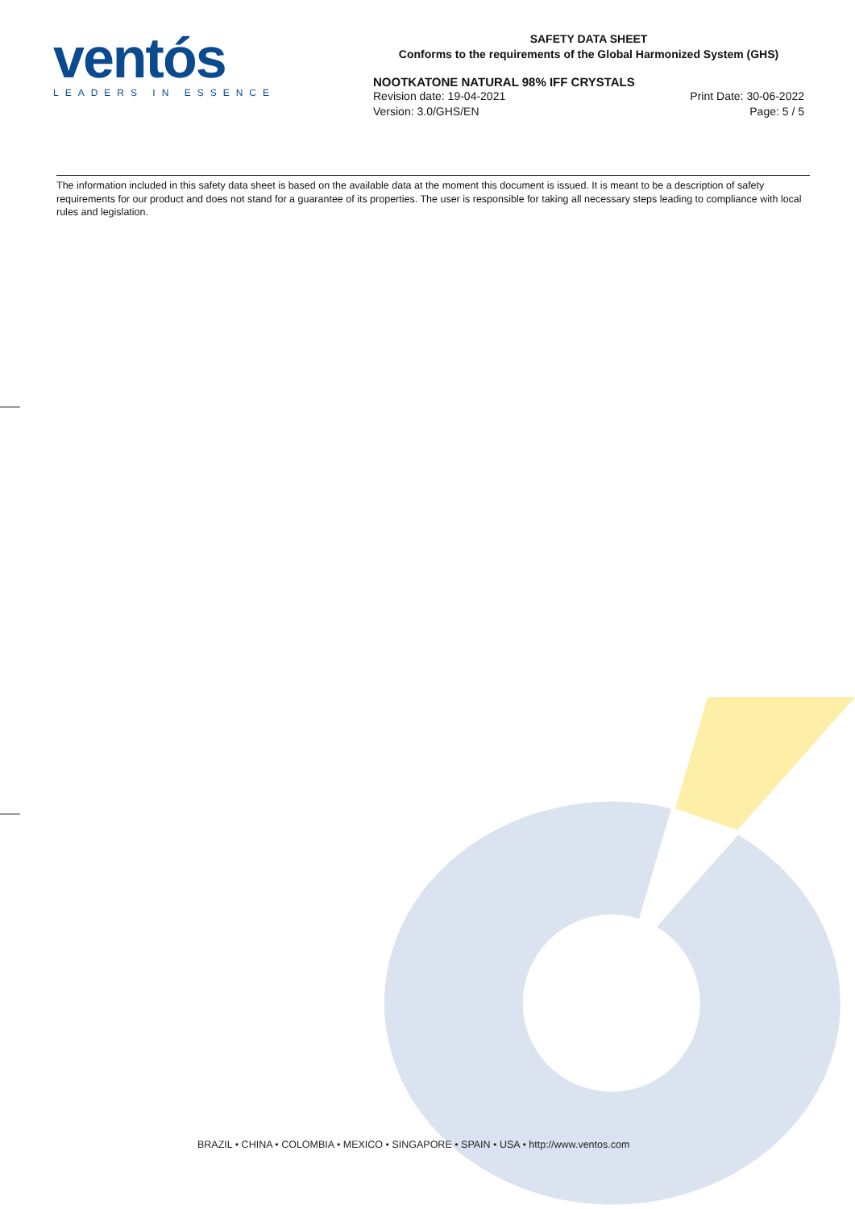ventós
LEADERS IN ESSENCE
SAFETY DATA SHEET
Conforms to the requirements of the Global Harmonized System (GHS)
NOOTKATONE NATURAL 98% IFF CRYSTALS
Revision date: 19-04-2021 Print Date: 30-06-2022
Version: 3.0/GHS/EN Page: 5 / 5
The information included in this safety data sheet is based on the available data at the moment this document is issued. It is meant to be a description of safety requirements for our product and does not stand for a guarantee of its properties. The user is responsible for taking all necessary steps leading to compliance with local rules and legislation.
BRAZIL • CHINA • COLOMBIA • MEXICO • SINGAPORE • SPAIN • USA • http://www.ventos.com